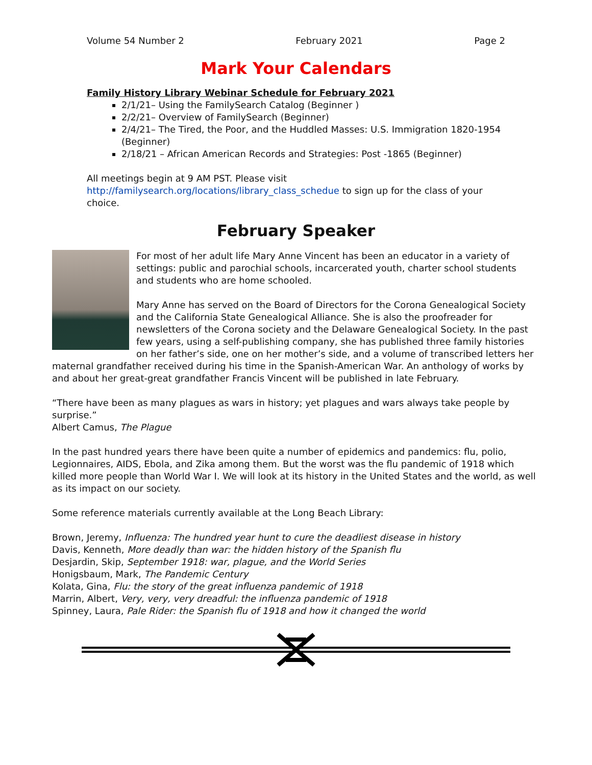Volume 54 Number 2 February 2021 Page 2
Mark Your Calendars
Family History Library Webinar Schedule for February 2021
2/1/21– Using the FamilySearch Catalog (Beginner )
2/2/21– Overview of FamilySearch (Beginner)
2/4/21– The Tired, the Poor, and the Huddled Masses: U.S. Immigration 1820-1954 (Beginner)
2/18/21 – African American Records and Strategies: Post -1865 (Beginner)
All meetings begin at 9 AM PST. Please visit
http://familysearch.org/locations/library_class_schedue to sign up for the class of your choice.
February Speaker
For most of her adult life Mary Anne Vincent has been an educator in a variety of settings: public and parochial schools, incarcerated youth, charter school students and students who are home schooled.
Mary Anne has served on the Board of Directors for the Corona Genealogical Society and the California State Genealogical Alliance. She is also the proofreader for newsletters of the Corona society and the Delaware Genealogical Society. In the past few years, using a self-publishing company, she has published three family histories on her father’s side, one on her mother’s side, and a volume of transcribed letters her maternal grandfather received during his time in the Spanish-American War. An anthology of works by and about her great-great grandfather Francis Vincent will be published in late February.
“There have been as many plagues as wars in history; yet plagues and wars always take people by surprise.”
Albert Camus, The Plague
In the past hundred years there have been quite a number of epidemics and pandemics: flu, polio, Legionnaires, AIDS, Ebola, and Zika among them. But the worst was the flu pandemic of 1918 which killed more people than World War I. We will look at its history in the United States and the world, as well as its impact on our society.
Some reference materials currently available at the Long Beach Library:
Brown, Jeremy, Influenza: The hundred year hunt to cure the deadliest disease in history
Davis, Kenneth, More deadly than war: the hidden history of the Spanish flu
Desjardin, Skip, September 1918: war, plague, and the World Series
Honigsbaum, Mark, The Pandemic Century
Kolata, Gina, Flu: the story of the great influenza pandemic of 1918
Marrin, Albert, Very, very, very dreadful: the influenza pandemic of 1918
Spinney, Laura, Pale Rider: the Spanish flu of 1918 and how it changed the world